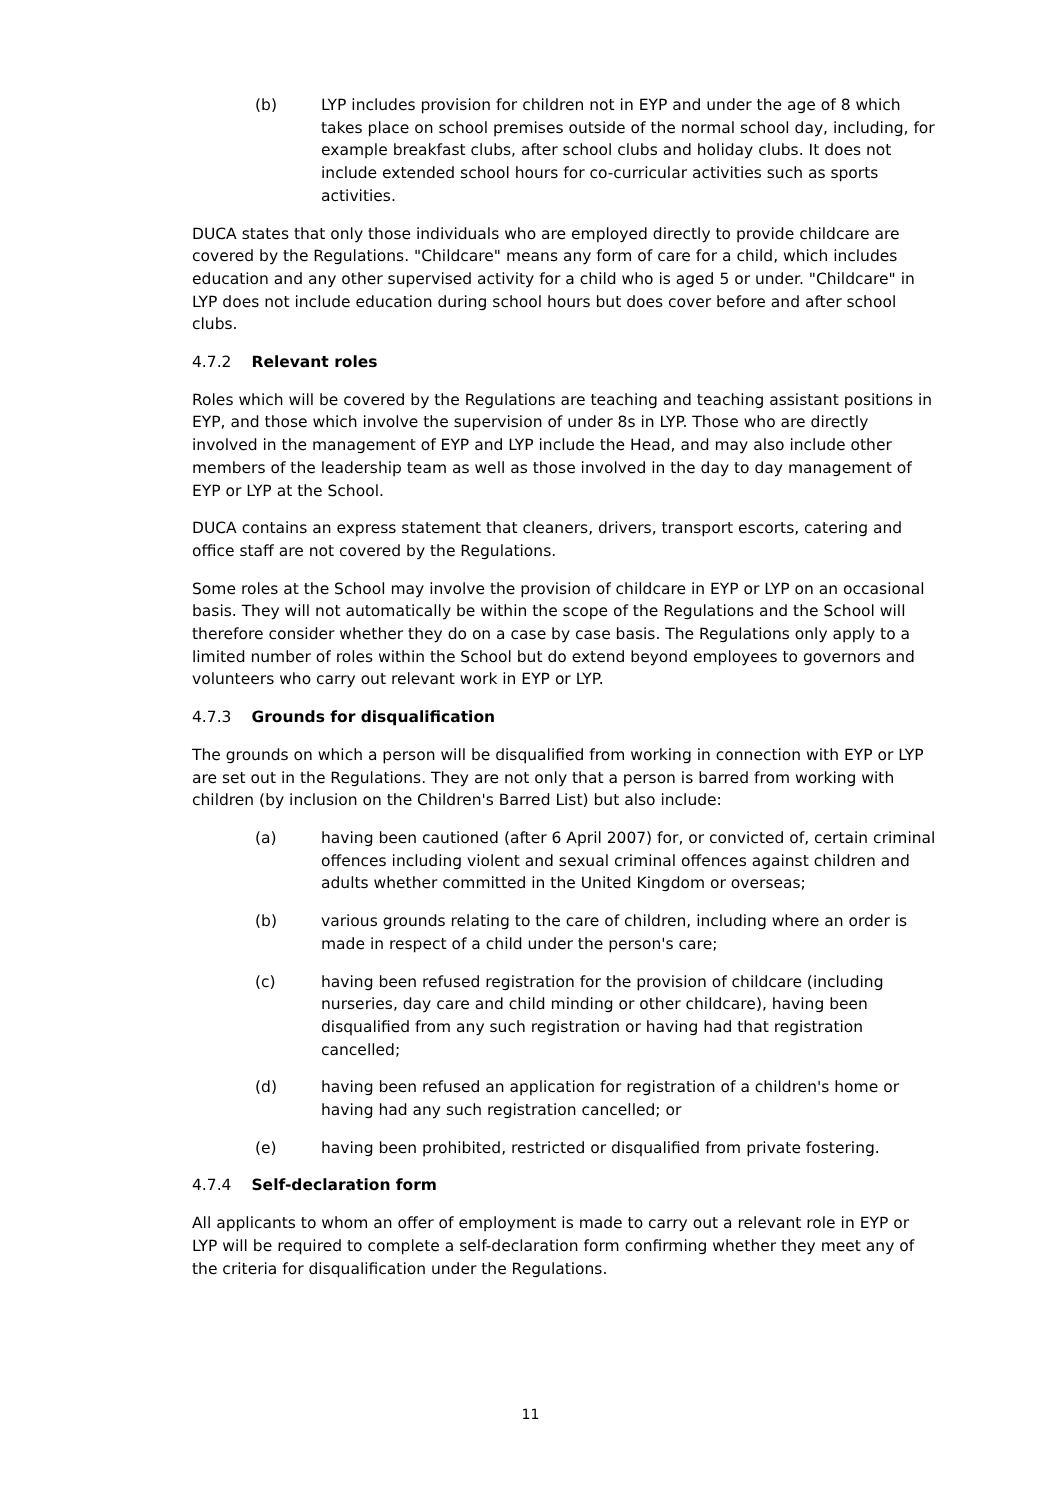(b) LYP includes provision for children not in EYP and under the age of 8 which takes place on school premises outside of the normal school day, including, for example breakfast clubs, after school clubs and holiday clubs. It does not include extended school hours for co-curricular activities such as sports activities.
DUCA states that only those individuals who are employed directly to provide childcare are covered by the Regulations. "Childcare" means any form of care for a child, which includes education and any other supervised activity for a child who is aged 5 or under. "Childcare" in LYP does not include education during school hours but does cover before and after school clubs.
4.7.2 Relevant roles
Roles which will be covered by the Regulations are teaching and teaching assistant positions in EYP, and those which involve the supervision of under 8s in LYP. Those who are directly involved in the management of EYP and LYP include the Head, and may also include other members of the leadership team as well as those involved in the day to day management of EYP or LYP at the School.
DUCA contains an express statement that cleaners, drivers, transport escorts, catering and office staff are not covered by the Regulations.
Some roles at the School may involve the provision of childcare in EYP or LYP on an occasional basis. They will not automatically be within the scope of the Regulations and the School will therefore consider whether they do on a case by case basis. The Regulations only apply to a limited number of roles within the School but do extend beyond employees to governors and volunteers who carry out relevant work in EYP or LYP.
4.7.3 Grounds for disqualification
The grounds on which a person will be disqualified from working in connection with EYP or LYP are set out in the Regulations. They are not only that a person is barred from working with children (by inclusion on the Children's Barred List) but also include:
(a) having been cautioned (after 6 April 2007) for, or convicted of, certain criminal offences including violent and sexual criminal offences against children and adults whether committed in the United Kingdom or overseas;
(b) various grounds relating to the care of children, including where an order is made in respect of a child under the person's care;
(c) having been refused registration for the provision of childcare (including nurseries, day care and child minding or other childcare), having been disqualified from any such registration or having had that registration cancelled;
(d) having been refused an application for registration of a children's home or having had any such registration cancelled; or
(e) having been prohibited, restricted or disqualified from private fostering.
4.7.4 Self-declaration form
All applicants to whom an offer of employment is made to carry out a relevant role in EYP or LYP will be required to complete a self-declaration form confirming whether they meet any of the criteria for disqualification under the Regulations.
11